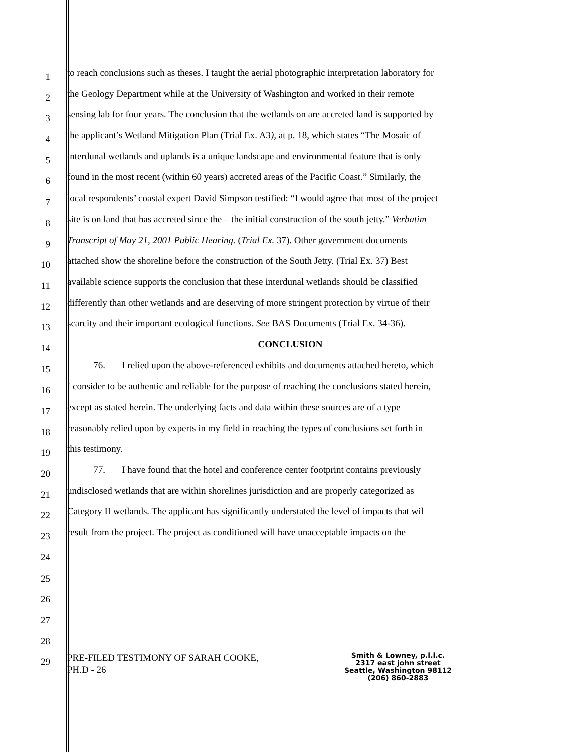1 to reach conclusions such as theses. I taught the aerial photographic interpretation laboratory for
2 the Geology Department while at the University of Washington and worked in their remote
3 sensing lab for four years. The conclusion that the wetlands on are accreted land is supported by
4 the applicant’s Wetland Mitigation Plan (Trial Ex. A3), at p. 18, which states “The Mosaic of
5 interdunal wetlands and uplands is a unique landscape and environmental feature that is only
6 found in the most recent (within 60 years) accreted areas of the Pacific Coast.” Similarly, the
7 local respondents’ coastal expert David Simpson testified: “I would agree that most of the project
8 site is on land that has accreted since the – the initial construction of the south jetty.” Verbatim
9 Transcript of May 21, 2001 Public Hearing. (Trial Ex. 37). Other government documents
10 attached show the shoreline before the construction of the South Jetty. (Trial Ex. 37) Best
11 available science supports the conclusion that these interdunal wetlands should be classified
12 differently than other wetlands and are deserving of more stringent protection by virtue of their
13 scarcity and their important ecological functions. See BAS Documents (Trial Ex. 34-36).
14 CONCLUSION
15 76. I relied upon the above-referenced exhibits and documents attached hereto, which
16 I consider to be authentic and reliable for the purpose of reaching the conclusions stated herein,
17 except as stated herein. The underlying facts and data within these sources are of a type
18 reasonably relied upon by experts in my field in reaching the types of conclusions set forth in
19 this testimony.
20 77. I have found that the hotel and conference center footprint contains previously
21 undisclosed wetlands that are within shorelines jurisdiction and are properly categorized as
22 Category II wetlands. The applicant has significantly understated the level of impacts that wil
23 result from the project. The project as conditioned will have unacceptable impacts on the
24
25
26
27
28
29
PRE-FILED TESTIMONY OF SARAH COOKE,
PH.D - 26
Smith & Lowney, p.l.l.c.
2317 east john street
Seattle, Washington 98112
(206) 860-2883